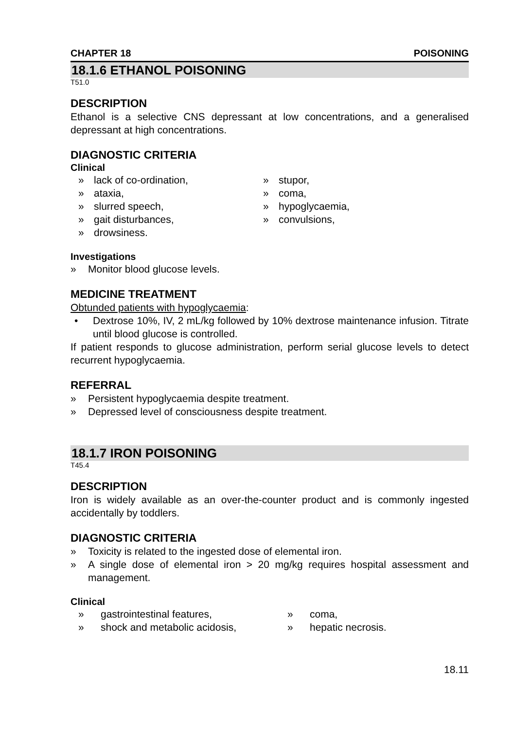CHAPTER 18 POISONING
18.1.6 ETHANOL POISONING
T51.0
DESCRIPTION
Ethanol is a selective CNS depressant at low concentrations, and a generalised depressant at high concentrations.
DIAGNOSTIC CRITERIA
Clinical
» lack of co-ordination,
» ataxia,
» slurred speech,
» gait disturbances,
» drowsiness.
» stupor,
» coma,
» hypoglycaemia,
» convulsions,
Investigations
» Monitor blood glucose levels.
MEDICINE TREATMENT
Obtunded patients with hypoglycaemia:
• Dextrose 10%, IV, 2 mL/kg followed by 10% dextrose maintenance infusion. Titrate until blood glucose is controlled.
If patient responds to glucose administration, perform serial glucose levels to detect recurrent hypoglycaemia.
REFERRAL
» Persistent hypoglycaemia despite treatment.
» Depressed level of consciousness despite treatment.
18.1.7 IRON POISONING
T45.4
DESCRIPTION
Iron is widely available as an over-the-counter product and is commonly ingested accidentally by toddlers.
DIAGNOSTIC CRITERIA
» Toxicity is related to the ingested dose of elemental iron.
» A single dose of elemental iron > 20 mg/kg requires hospital assessment and management.
Clinical
» gastrointestinal features,
» shock and metabolic acidosis,
» coma,
» hepatic necrosis.
18.11